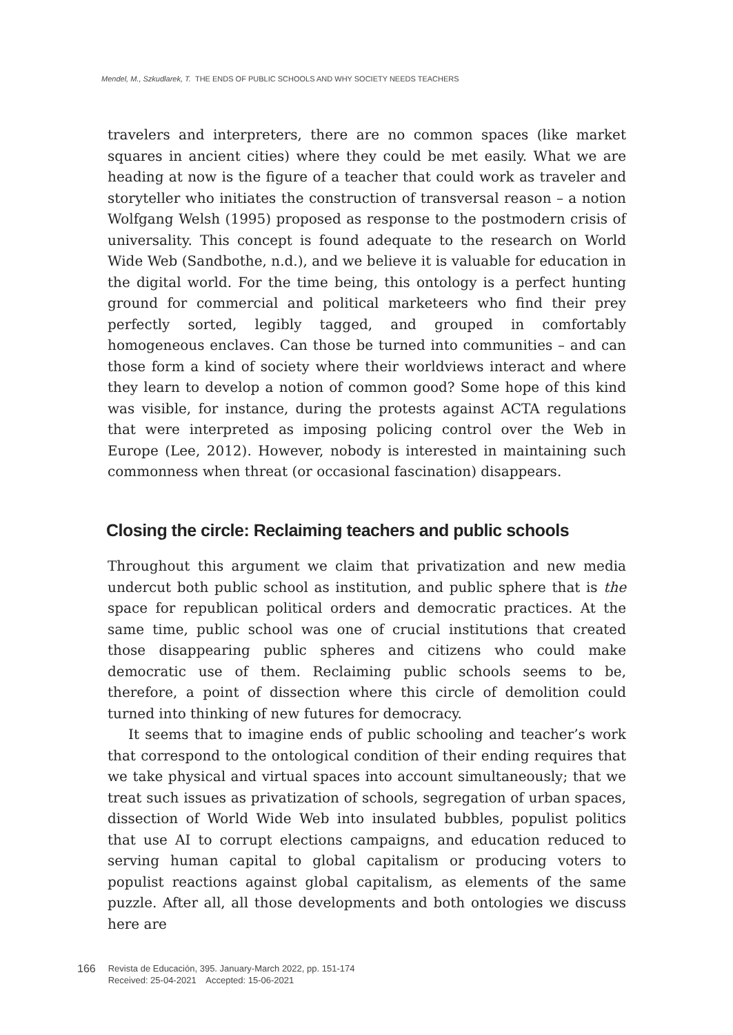Mendel, M., Szkudlarek, T. THE ENDS OF PUBLIC SCHOOLS AND WHY SOCIETY NEEDS TEACHERS
travelers and interpreters, there are no common spaces (like market squares in ancient cities) where they could be met easily. What we are heading at now is the figure of a teacher that could work as traveler and storyteller who initiates the construction of transversal reason – a notion Wolfgang Welsh (1995) proposed as response to the postmodern crisis of universality. This concept is found adequate to the research on World Wide Web (Sandbothe, n.d.), and we believe it is valuable for education in the digital world. For the time being, this ontology is a perfect hunting ground for commercial and political marketeers who find their prey perfectly sorted, legibly tagged, and grouped in comfortably homogeneous enclaves. Can those be turned into communities – and can those form a kind of society where their worldviews interact and where they learn to develop a notion of common good? Some hope of this kind was visible, for instance, during the protests against ACTA regulations that were interpreted as imposing policing control over the Web in Europe (Lee, 2012). However, nobody is interested in maintaining such commonness when threat (or occasional fascination) disappears.
Closing the circle: Reclaiming teachers and public schools
Throughout this argument we claim that privatization and new media undercut both public school as institution, and public sphere that is the space for republican political orders and democratic practices. At the same time, public school was one of crucial institutions that created those disappearing public spheres and citizens who could make democratic use of them. Reclaiming public schools seems to be, therefore, a point of dissection where this circle of demolition could turned into thinking of new futures for democracy.
It seems that to imagine ends of public schooling and teacher’s work that correspond to the ontological condition of their ending requires that we take physical and virtual spaces into account simultaneously; that we treat such issues as privatization of schools, segregation of urban spaces, dissection of World Wide Web into insulated bubbles, populist politics that use AI to corrupt elections campaigns, and education reduced to serving human capital to global capitalism or producing voters to populist reactions against global capitalism, as elements of the same puzzle. After all, all those developments and both ontologies we discuss here are
166
Revista de Educación, 395. January-March 2022, pp. 151-174
Received: 25-04-2021 Accepted: 15-06-2021